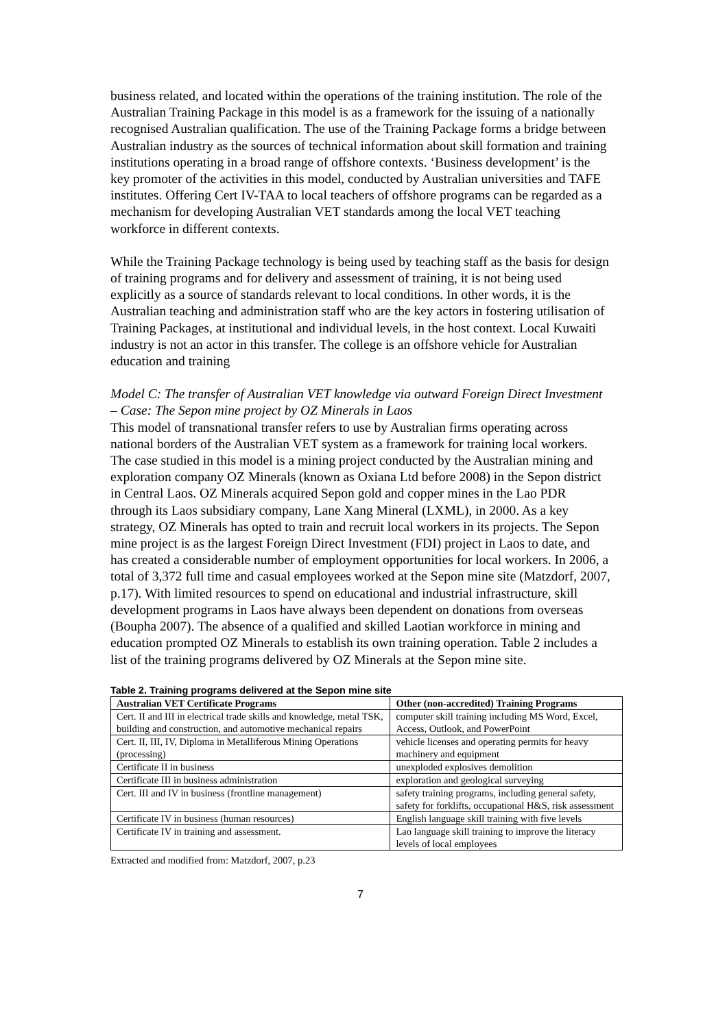business related, and located within the operations of the training institution. The role of the Australian Training Package in this model is as a framework for the issuing of a nationally recognised Australian qualification. The use of the Training Package forms a bridge between Australian industry as the sources of technical information about skill formation and training institutions operating in a broad range of offshore contexts. ‘Business development’ is the key promoter of the activities in this model, conducted by Australian universities and TAFE institutes. Offering Cert IV-TAA to local teachers of offshore programs can be regarded as a mechanism for developing Australian VET standards among the local VET teaching workforce in different contexts.
While the Training Package technology is being used by teaching staff as the basis for design of training programs and for delivery and assessment of training, it is not being used explicitly as a source of standards relevant to local conditions. In other words, it is the Australian teaching and administration staff who are the key actors in fostering utilisation of Training Packages, at institutional and individual levels, in the host context. Local Kuwaiti industry is not an actor in this transfer. The college is an offshore vehicle for Australian education and training
Model C: The transfer of Australian VET knowledge via outward Foreign Direct Investment – Case: The Sepon mine project by OZ Minerals in Laos
This model of transnational transfer refers to use by Australian firms operating across national borders of the Australian VET system as a framework for training local workers. The case studied in this model is a mining project conducted by the Australian mining and exploration company OZ Minerals (known as Oxiana Ltd before 2008) in the Sepon district in Central Laos. OZ Minerals acquired Sepon gold and copper mines in the Lao PDR through its Laos subsidiary company, Lane Xang Mineral (LXML), in 2000. As a key strategy, OZ Minerals has opted to train and recruit local workers in its projects. The Sepon mine project is as the largest Foreign Direct Investment (FDI) project in Laos to date, and has created a considerable number of employment opportunities for local workers. In 2006, a total of 3,372 full time and casual employees worked at the Sepon mine site (Matzdorf, 2007, p.17). With limited resources to spend on educational and industrial infrastructure, skill development programs in Laos have always been dependent on donations from overseas (Boupha 2007). The absence of a qualified and skilled Laotian workforce in mining and education prompted OZ Minerals to establish its own training operation. Table 2 includes a list of the training programs delivered by OZ Minerals at the Sepon mine site.
Table 2. Training programs delivered at the Sepon mine site
| Australian VET Certificate Programs | Other (non-accredited) Training Programs |
| --- | --- |
| Cert. II and III in electrical trade skills and knowledge, metal TSK, building and construction, and automotive mechanical repairs | computer skill training including MS Word, Excel, Access, Outlook, and PowerPoint |
| Cert. II, III, IV, Diploma in Metalliferous Mining Operations (processing) | vehicle licenses and operating permits for heavy machinery and equipment |
| Certificate II in business | unexploded explosives demolition |
| Certificate III in business administration | exploration and geological surveying |
| Cert. III and IV in business (frontline management) | safety training programs, including general safety, safety for forklifts, occupational H&S, risk assessment |
| Certificate IV in business (human resources) | English language skill training with five levels |
| Certificate IV in training and assessment. | Lao language skill training to improve the literacy levels of local employees |
Extracted and modified from: Matzdorf, 2007, p.23
7